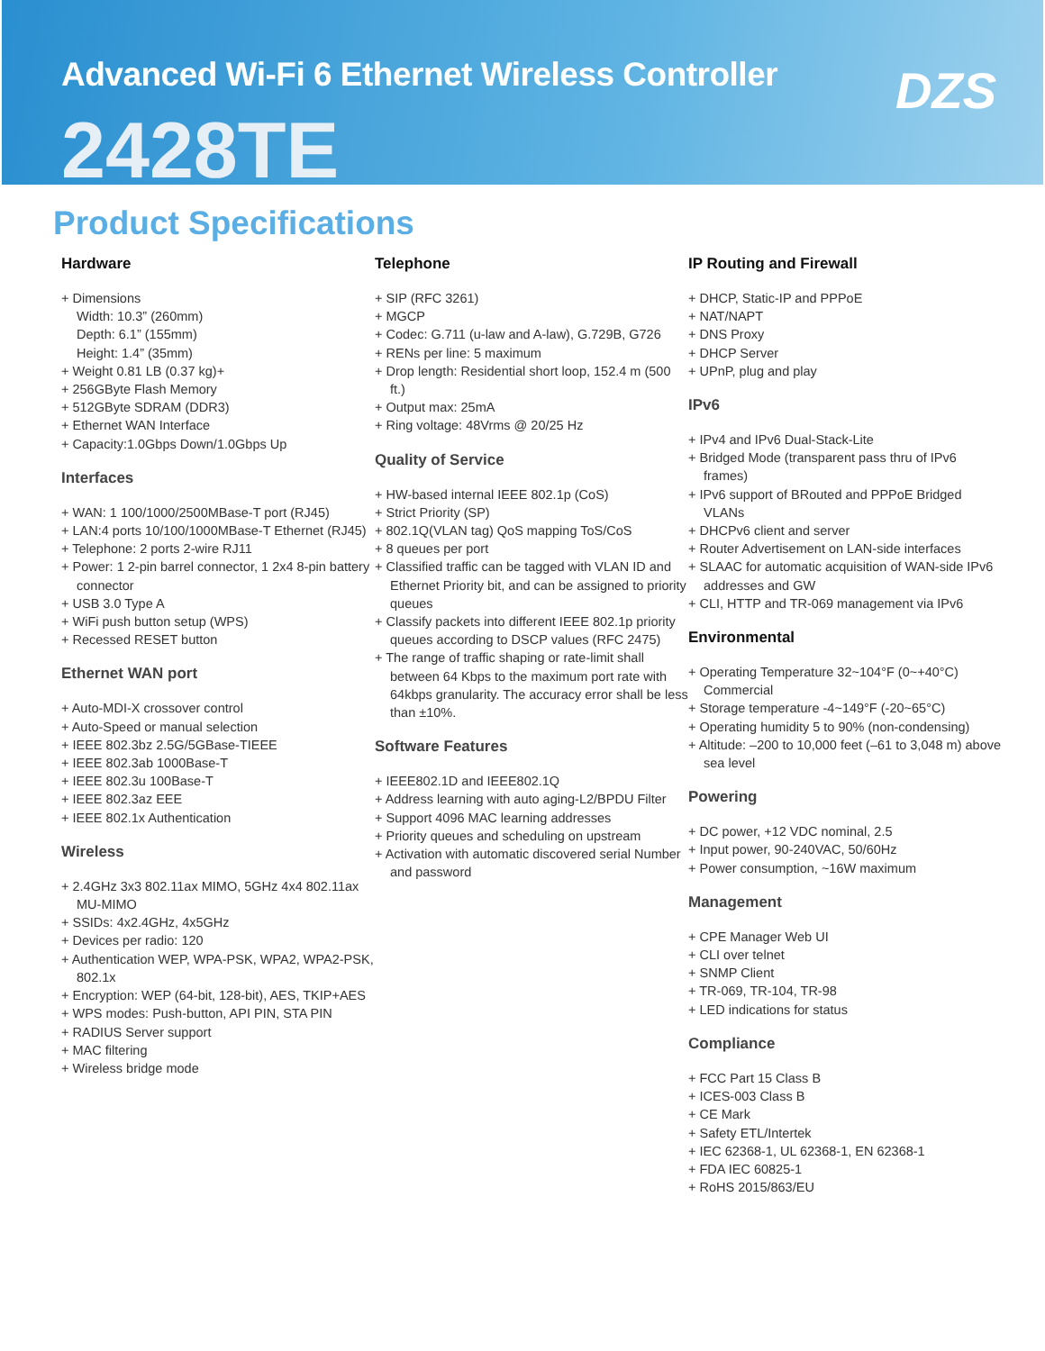Advanced Wi-Fi 6 Ethernet Wireless Controller
2428TE
DZS
Product Specifications
Hardware
+ Dimensions
Width: 10.3” (260mm)
Depth: 6.1” (155mm)
Height: 1.4” (35mm)
+ Weight 0.81 LB (0.37 kg)+
+ 256GByte Flash Memory
+ 512GByte SDRAM (DDR3)
+ Ethernet WAN Interface
+ Capacity:1.0Gbps Down/1.0Gbps Up
Interfaces
+ WAN: 1 100/1000/2500MBase-T port (RJ45)
+ LAN:4 ports 10/100/1000MBase-T Ethernet (RJ45)
+ Telephone: 2 ports 2-wire RJ11
+ Power: 1 2-pin barrel connector, 1 2x4 8-pin battery connector
+ USB 3.0 Type A
+ WiFi push button setup (WPS)
+ Recessed RESET button
Ethernet WAN port
+ Auto-MDI-X crossover control
+ Auto-Speed or manual selection
+ IEEE 802.3bz 2.5G/5GBase-TIEEE
+ IEEE 802.3ab 1000Base-T
+ IEEE 802.3u 100Base-T
+ IEEE 802.3az EEE
+ IEEE 802.1x Authentication
Wireless
+ 2.4GHz 3x3 802.11ax MIMO, 5GHz 4x4 802.11ax MU-MIMO
+ SSIDs: 4x2.4GHz, 4x5GHz
+ Devices per radio: 120
+ Authentication WEP, WPA-PSK, WPA2, WPA2-PSK, 802.1x
+ Encryption: WEP (64-bit, 128-bit), AES, TKIP+AES
+ WPS modes: Push-button, API PIN, STA PIN
+ RADIUS Server support
+ MAC filtering
+ Wireless bridge mode
Telephone
+ SIP (RFC 3261)
+ MGCP
+ Codec: G.711 (u-law and A-law), G.729B, G726
+ RENs per line: 5 maximum
+ Drop length: Residential short loop, 152.4 m (500 ft.)
+ Output max: 25mA
+ Ring voltage: 48Vrms @ 20/25 Hz
Quality of Service
+ HW-based internal IEEE 802.1p (CoS)
+ Strict Priority (SP)
+ 802.1Q(VLAN tag) QoS mapping ToS/CoS
+ 8 queues per port
+ Classified traffic can be tagged with VLAN ID and Ethernet Priority bit, and can be assigned to priority queues
+ Classify packets into different IEEE 802.1p priority queues according to DSCP values (RFC 2475)
+ The range of traffic shaping or rate-limit shall between 64 Kbps to the maximum port rate with 64kbps granularity. The accuracy error shall be less than ±10%.
Software Features
+ IEEE802.1D and IEEE802.1Q
+ Address learning with auto aging-L2/BPDU Filter
+ Support 4096 MAC learning addresses
+ Priority queues and scheduling on upstream
+ Activation with automatic discovered serial Number and password
IP Routing and Firewall
+ DHCP, Static-IP and PPPoE
+ NAT/NAPT
+ DNS Proxy
+ DHCP Server
+ UPnP, plug and play
IPv6
+ IPv4 and IPv6 Dual-Stack-Lite
+ Bridged Mode (transparent pass thru of IPv6 frames)
+ IPv6 support of BRouted and PPPoE Bridged VLANs
+ DHCPv6 client and server
+ Router Advertisement on LAN-side interfaces
+ SLAAC for automatic acquisition of WAN-side IPv6 addresses and GW
+ CLI, HTTP and TR-069 management via IPv6
Environmental
+ Operating Temperature 32~104°F (0~+40°C) Commercial
+ Storage temperature -4~149°F (-20~65°C)
+ Operating humidity 5 to 90% (non-condensing)
+ Altitude: –200 to 10,000 feet (–61 to 3,048 m) above sea level
Powering
+ DC power, +12 VDC nominal, 2.5
+ Input power, 90-240VAC, 50/60Hz
+ Power consumption, ~16W maximum
Management
+ CPE Manager Web UI
+ CLI over telnet
+ SNMP Client
+ TR-069, TR-104, TR-98
+ LED indications for status
Compliance
+ FCC Part 15 Class B
+ ICES-003 Class B
+ CE Mark
+ Safety ETL/Intertek
+ IEC 62368-1, UL 62368-1, EN 62368-1
+ FDA IEC 60825-1
+ RoHS 2015/863/EU